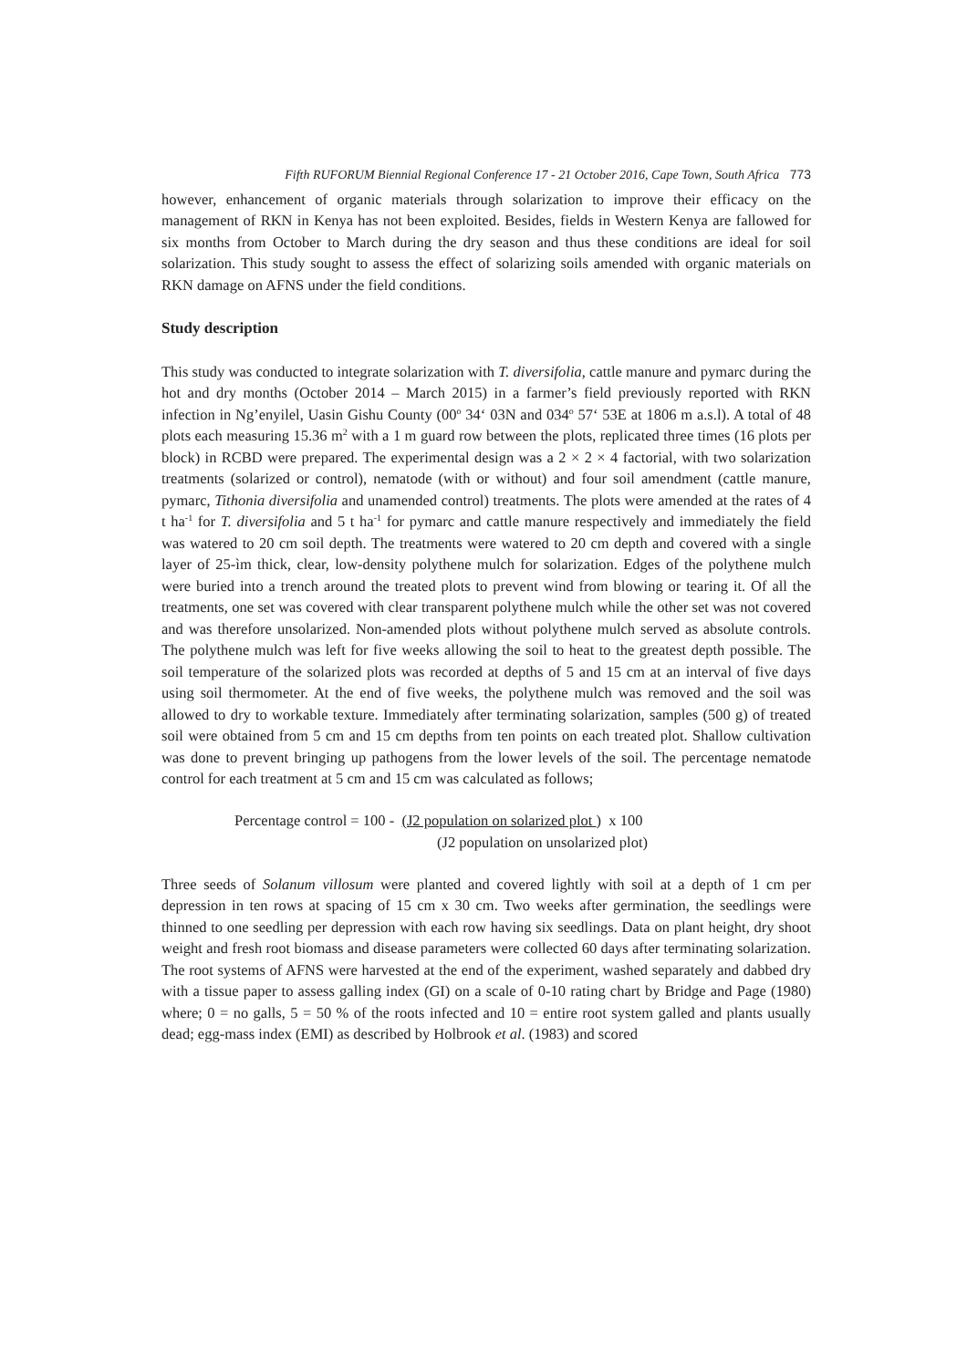Fifth RUFORUM Biennial Regional Conference 17 - 21 October 2016, Cape Town, South Africa 773
however, enhancement of organic materials through solarization to improve their efficacy on the management of RKN in Kenya has not been exploited. Besides, fields in Western Kenya are fallowed for six months from October to March during the dry season and thus these conditions are ideal for soil solarization. This study sought to assess the effect of solarizing soils amended with organic materials on RKN damage on AFNS under the field conditions.
Study description
This study was conducted to integrate solarization with T. diversifolia, cattle manure and pymarc during the hot and dry months (October 2014 – March 2015) in a farmer’s field previously reported with RKN infection in Ng’enyilel, Uasin Gishu County (00<sup>o</sup> 34‘ 03N and 034<sup>o</sup> 57‘ 53E at 1806 m a.s.l). A total of 48 plots each measuring 15.36 m<sup>2</sup> with a 1 m guard row between the plots, replicated three times (16 plots per block) in RCBD were prepared. The experimental design was a 2 × 2 × 4 factorial, with two solarization treatments (solarized or control), nematode (with or without) and four soil amendment (cattle manure, pymarc, Tithonia diversifolia and unamended control) treatments. The plots were amended at the rates of 4 t ha<sup>-1</sup> for T. diversifolia and 5 t ha<sup>-1</sup> for pymarc and cattle manure respectively and immediately the field was watered to 20 cm soil depth. The treatments were watered to 20 cm depth and covered with a single layer of 25-ìm thick, clear, low-density polythene mulch for solarization. Edges of the polythene mulch were buried into a trench around the treated plots to prevent wind from blowing or tearing it. Of all the treatments, one set was covered with clear transparent polythene mulch while the other set was not covered and was therefore unsolarized. Non-amended plots without polythene mulch served as absolute controls. The polythene mulch was left for five weeks allowing the soil to heat to the greatest depth possible. The soil temperature of the solarized plots was recorded at depths of 5 and 15 cm at an interval of five days using soil thermometer. At the end of five weeks, the polythene mulch was removed and the soil was allowed to dry to workable texture. Immediately after terminating solarization, samples (500 g) of treated soil were obtained from 5 cm and 15 cm depths from ten points on each treated plot. Shallow cultivation was done to prevent bringing up pathogens from the lower levels of the soil. The percentage nematode control for each treatment at 5 cm and 15 cm was calculated as follows;
Percentage control = 100 - (J2 population on solarized plot ) x 100
(J2 population on unsolarized plot)
Three seeds of Solanum villosum were planted and covered lightly with soil at a depth of 1 cm per depression in ten rows at spacing of 15 cm x 30 cm. Two weeks after germination, the seedlings were thinned to one seedling per depression with each row having six seedlings. Data on plant height, dry shoot weight and fresh root biomass and disease parameters were collected 60 days after terminating solarization. The root systems of AFNS were harvested at the end of the experiment, washed separately and dabbed dry with a tissue paper to assess galling index (GI) on a scale of 0-10 rating chart by Bridge and Page (1980) where; 0 = no galls, 5 = 50 % of the roots infected and 10 = entire root system galled and plants usually dead; egg-mass index (EMI) as described by Holbrook et al. (1983) and scored